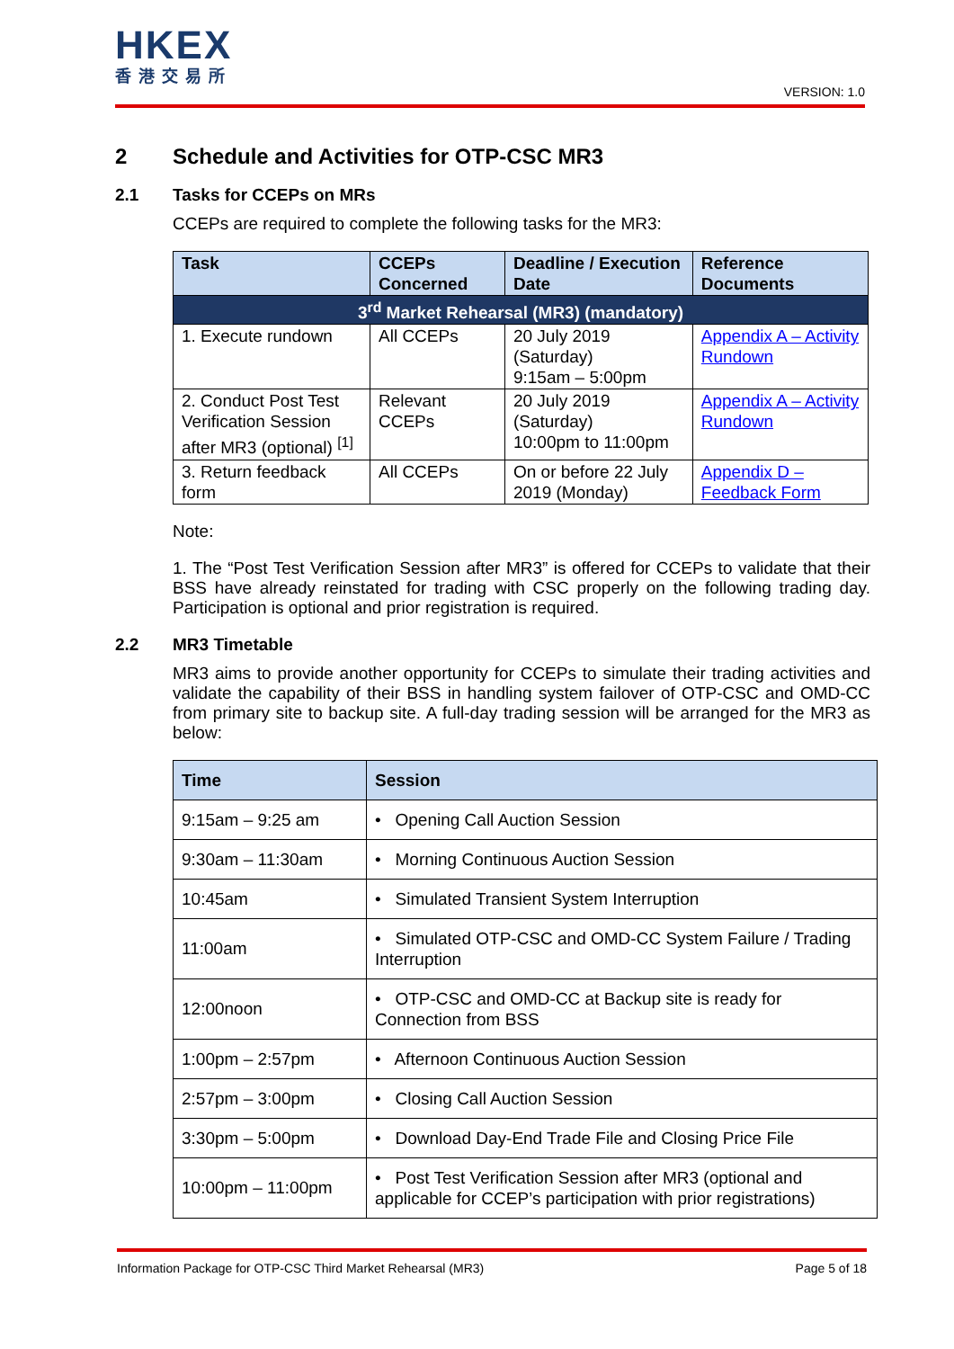HKEX
香港交易所
VERSION: 1.0
2 Schedule and Activities for OTP-CSC MR3
2.1 Tasks for CCEPs on MRs
CCEPs are required to complete the following tasks for the MR3:
| Task | CCEPs Concerned | Deadline / Execution Date | Reference Documents |
| --- | --- | --- | --- |
| 3<sup>rd</sup> Market Rehearsal (MR3) (mandatory) | | | |
| 1. Execute rundown | All CCEPs | 20 July 2019 (Saturday) 9:15am – 5:00pm | Appendix A – Activity Rundown |
| 2. Conduct Post Test Verification Session after MR3 (optional) <sup>[1]</sup> | Relevant CCEPs | 20 July 2019 (Saturday) 10:00pm to 11:00pm | Appendix A – Activity Rundown |
| 3. Return feedback form | All CCEPs | On or before 22 July 2019 (Monday) | Appendix D – Feedback Form |
Note:
1. The “Post Test Verification Session after MR3” is offered for CCEPs to validate that their BSS have already reinstated for trading with CSC properly on the following trading day. Participation is optional and prior registration is required.
2.2 MR3 Timetable
MR3 aims to provide another opportunity for CCEPs to simulate their trading activities and validate the capability of their BSS in handling system failover of OTP-CSC and OMD-CC from primary site to backup site. A full-day trading session will be arranged for the MR3 as below:
| Time | Session |
| --- | --- |
| 9:15am – 9:25 am | • Opening Call Auction Session |
| 9:30am – 11:30am | • Morning Continuous Auction Session |
| 10:45am | • Simulated Transient System Interruption |
| 11:00am | • Simulated OTP-CSC and OMD-CC System Failure / Trading Interruption |
| 12:00noon | • OTP-CSC and OMD-CC at Backup site is ready for Connection from BSS |
| 1:00pm – 2:57pm | • Afternoon Continuous Auction Session |
| 2:57pm – 3:00pm | • Closing Call Auction Session |
| 3:30pm – 5:00pm | • Download Day-End Trade File and Closing Price File |
| 10:00pm – 11:00pm | • Post Test Verification Session after MR3 (optional and applicable for CCEP’s participation with prior registrations) |
Information Package for OTP-CSC Third Market Rehearsal (MR3) Page 5 of 18